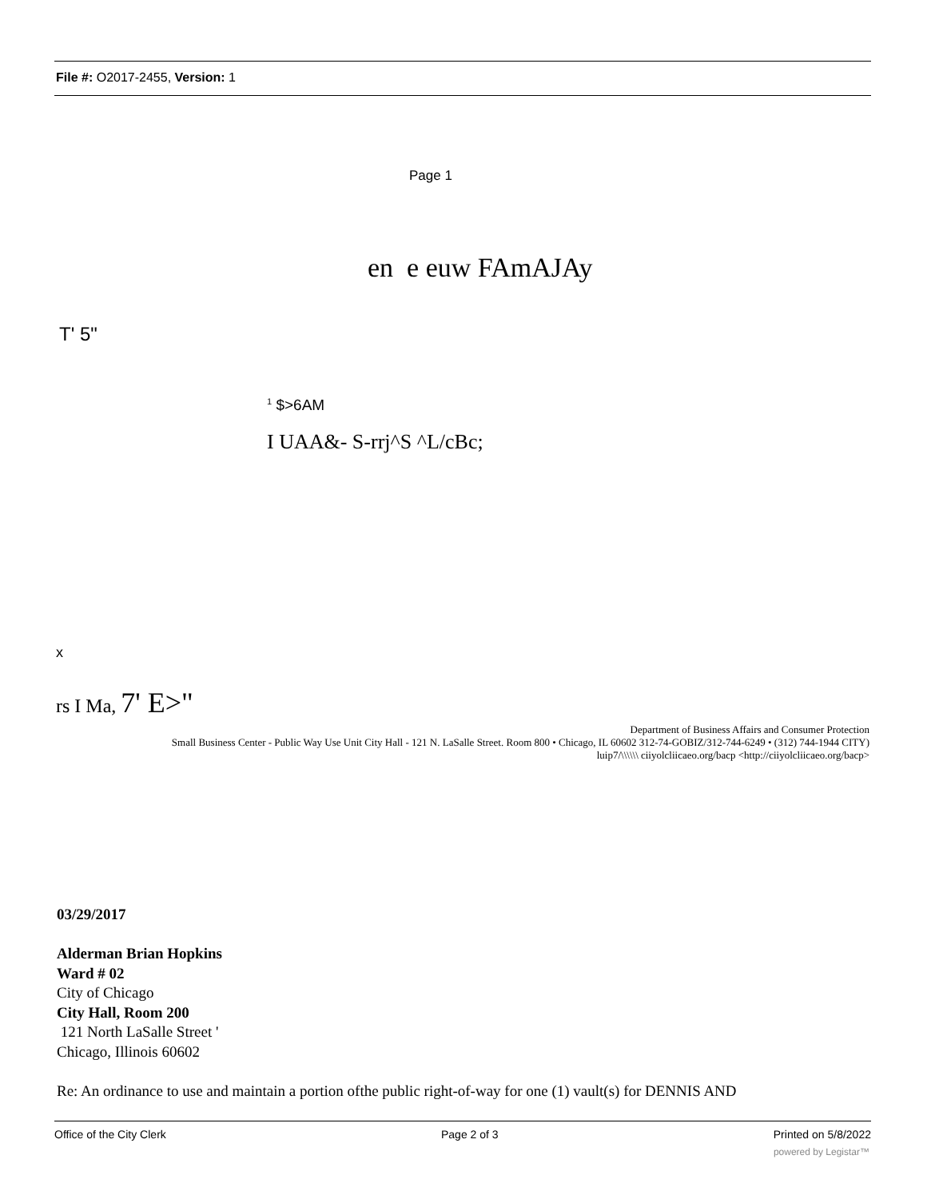File #: O2017-2455, Version: 1
Page 1
en e euw FAmAJAy
T' 5"
<sup>1</sup> $>6AM
I UAA&- S-rrj^S ^L/cBc;
x
rs I Ma, 7' E>"
Department of Business Affairs and Consumer Protection
Small Business Center - Public Way Use Unit City Hall - 121 N. LaSalle Street. Room 800 • Chicago, IL 60602 312-74-GOBIZ/312-744-6249 • (312) 744-1944 CITY)
luip7/\\\\\\ ciiyolcliicaeo.org/bacp <http://ciiyolcliicaeo.org/bacp>
03/29/2017
Alderman Brian Hopkins
Ward # 02
City of Chicago
City Hall, Room 200
121 North LaSalle Street '
Chicago, Illinois 60602
Re: An ordinance to use and maintain a portion ofthe public right-of-way for one (1) vault(s) for DENNIS AND
Office of the City Clerk Page 2 of 3 Printed on 5/8/2022
powered by Legistar™